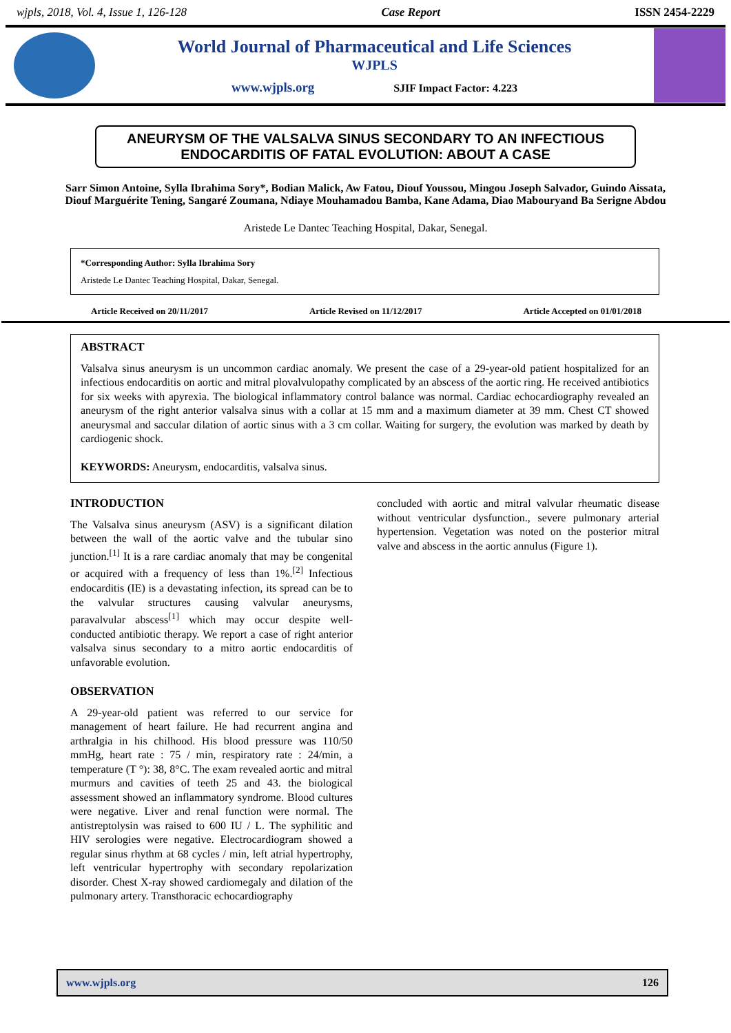wjpls, 2018, Vol. 4, Issue 1, 126-128 Case Report ISSN 2454-2229
World Journal of Pharmaceutical and Life Sciences
WJPLS
www.wjpls.org SJIF Impact Factor: 4.223
ANEURYSM OF THE VALSALVA SINUS SECONDARY TO AN INFECTIOUS ENDOCARDITIS OF FATAL EVOLUTION: ABOUT A CASE
Sarr Simon Antoine, Sylla Ibrahima Sory*, Bodian Malick, Aw Fatou, Diouf Youssou, Mingou Joseph Salvador, Guindo Aissata, Diouf Marguérite Tening, Sangaré Zoumana, Ndiaye Mouhamadou Bamba, Kane Adama, Diao Mabouryand Ba Serigne Abdou
Aristede Le Dantec Teaching Hospital, Dakar, Senegal.
*Corresponding Author: Sylla Ibrahima Sory
Aristede Le Dantec Teaching Hospital, Dakar, Senegal.
Article Received on 20/11/2017 Article Revised on 11/12/2017 Article Accepted on 01/01/2018
ABSTRACT
Valsalva sinus aneurysm is un uncommon cardiac anomaly. We present the case of a 29-year-old patient hospitalized for an infectious endocarditis on aortic and mitral plovalvulopathy complicated by an abscess of the aortic ring. He received antibiotics for six weeks with apyrexia. The biological inflammatory control balance was normal. Cardiac echocardiography revealed an aneurysm of the right anterior valsalva sinus with a collar at 15 mm and a maximum diameter at 39 mm. Chest CT showed aneurysmal and saccular dilation of aortic sinus with a 3 cm collar. Waiting for surgery, the evolution was marked by death by cardiogenic shock.
KEYWORDS: Aneurysm, endocarditis, valsalva sinus.
INTRODUCTION
The Valsalva sinus aneurysm (ASV) is a significant dilation between the wall of the aortic valve and the tubular sino junction.<sup>[1]</sup> It is a rare cardiac anomaly that may be congenital or acquired with a frequency of less than 1%.<sup>[2]</sup> Infectious endocarditis (IE) is a devastating infection, its spread can be to the valvular structures causing valvular aneurysms, paravalvular abscess<sup>[1]</sup> which may occur despite well-conducted antibiotic therapy. We report a case of right anterior valsalva sinus secondary to a mitro aortic endocarditis of unfavorable evolution.
OBSERVATION
A 29-year-old patient was referred to our service for management of heart failure. He had recurrent angina and arthralgia in his chilhood. His blood pressure was 110/50 mmHg, heart rate : 75 / min, respiratory rate : 24/min, a temperature (T °): 38, 8°C. The exam revealed aortic and mitral murmurs and cavities of teeth 25 and 43. the biological assessment showed an inflammatory syndrome. Blood cultures were negative. Liver and renal function were normal. The antistreptolysin was raised to 600 IU / L. The syphilitic and HIV serologies were negative. Electrocardiogram showed a regular sinus rhythm at 68 cycles / min, left atrial hypertrophy, left ventricular hypertrophy with secondary repolarization disorder. Chest X-ray showed cardiomegaly and dilation of the pulmonary artery. Transthoracic echocardiography
concluded with aortic and mitral valvular rheumatic disease without ventricular dysfunction., severe pulmonary arterial hypertension. Vegetation was noted on the posterior mitral valve and abscess in the aortic annulus (Figure 1).
www.wjpls.org 126